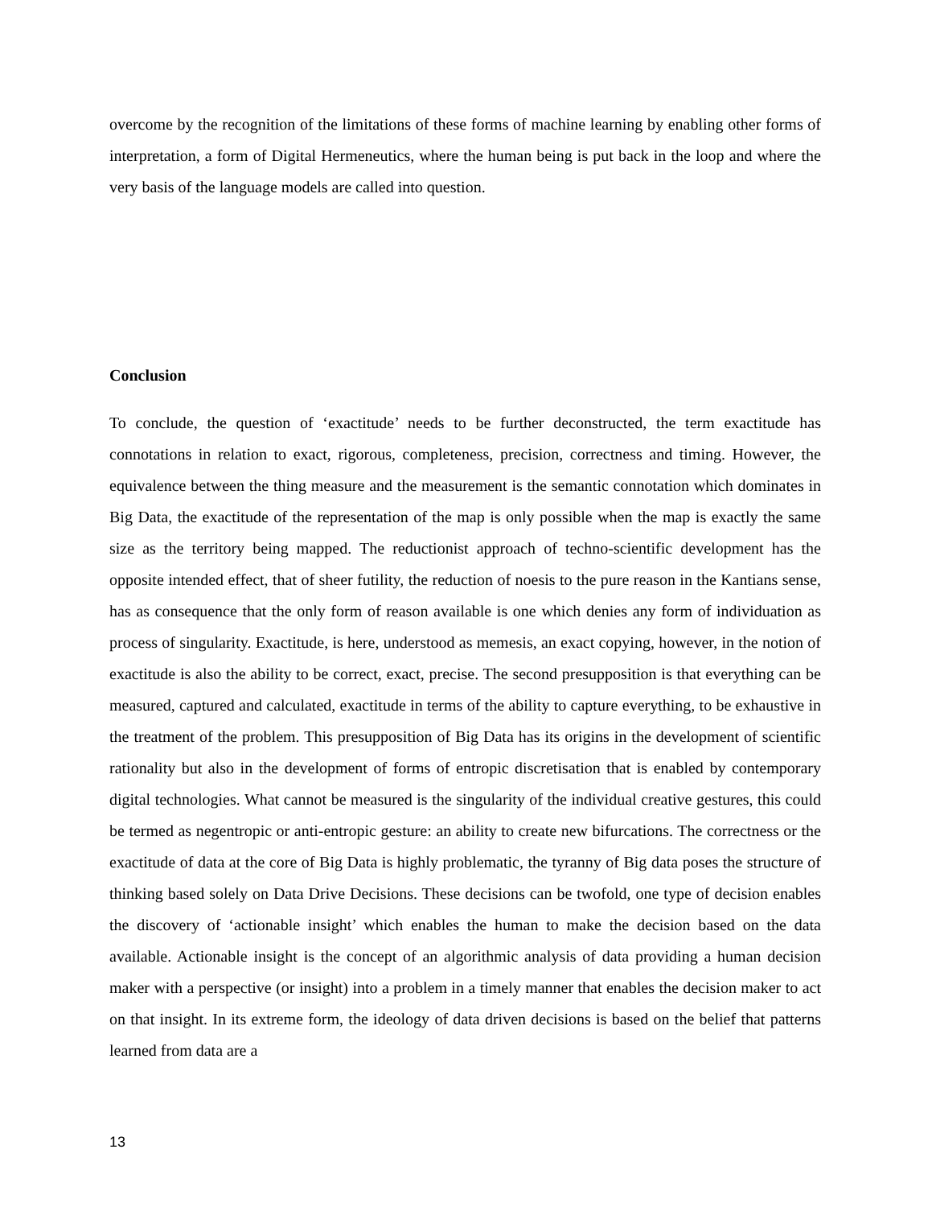overcome by the recognition of the limitations of these forms of machine learning by enabling other forms of interpretation, a form of Digital Hermeneutics, where the human being is put back in the loop and where the very basis of the language models are called into question.
Conclusion
To conclude, the question of ‘exactitude’ needs to be further deconstructed, the term exactitude has connotations in relation to exact, rigorous, completeness, precision, correctness and timing. However, the equivalence between the thing measure and the measurement is the semantic connotation which dominates in Big Data, the exactitude of the representation of the map is only possible when the map is exactly the same size as the territory being mapped. The reductionist approach of techno-scientific development has the opposite intended effect, that of sheer futility, the reduction of noesis to the pure reason in the Kantians sense, has as consequence that the only form of reason available is one which denies any form of individuation as process of singularity. Exactitude, is here, understood as memesis, an exact copying, however, in the notion of exactitude is also the ability to be correct, exact, precise. The second presupposition is that everything can be measured, captured and calculated, exactitude in terms of the ability to capture everything, to be exhaustive in the treatment of the problem. This presupposition of Big Data has its origins in the development of scientific rationality but also in the development of forms of entropic discretisation that is enabled by contemporary digital technologies. What cannot be measured is the singularity of the individual creative gestures, this could be termed as negentropic or anti-entropic gesture: an ability to create new bifurcations. The correctness or the exactitude of data at the core of Big Data is highly problematic, the tyranny of Big data poses the structure of thinking based solely on Data Drive Decisions. These decisions can be twofold, one type of decision enables the discovery of ‘actionable insight’ which enables the human to make the decision based on the data available. Actionable insight is the concept of an algorithmic analysis of data providing a human decision maker with a perspective (or insight) into a problem in a timely manner that enables the decision maker to act on that insight. In its extreme form, the ideology of data driven decisions is based on the belief that patterns learned from data are a
13